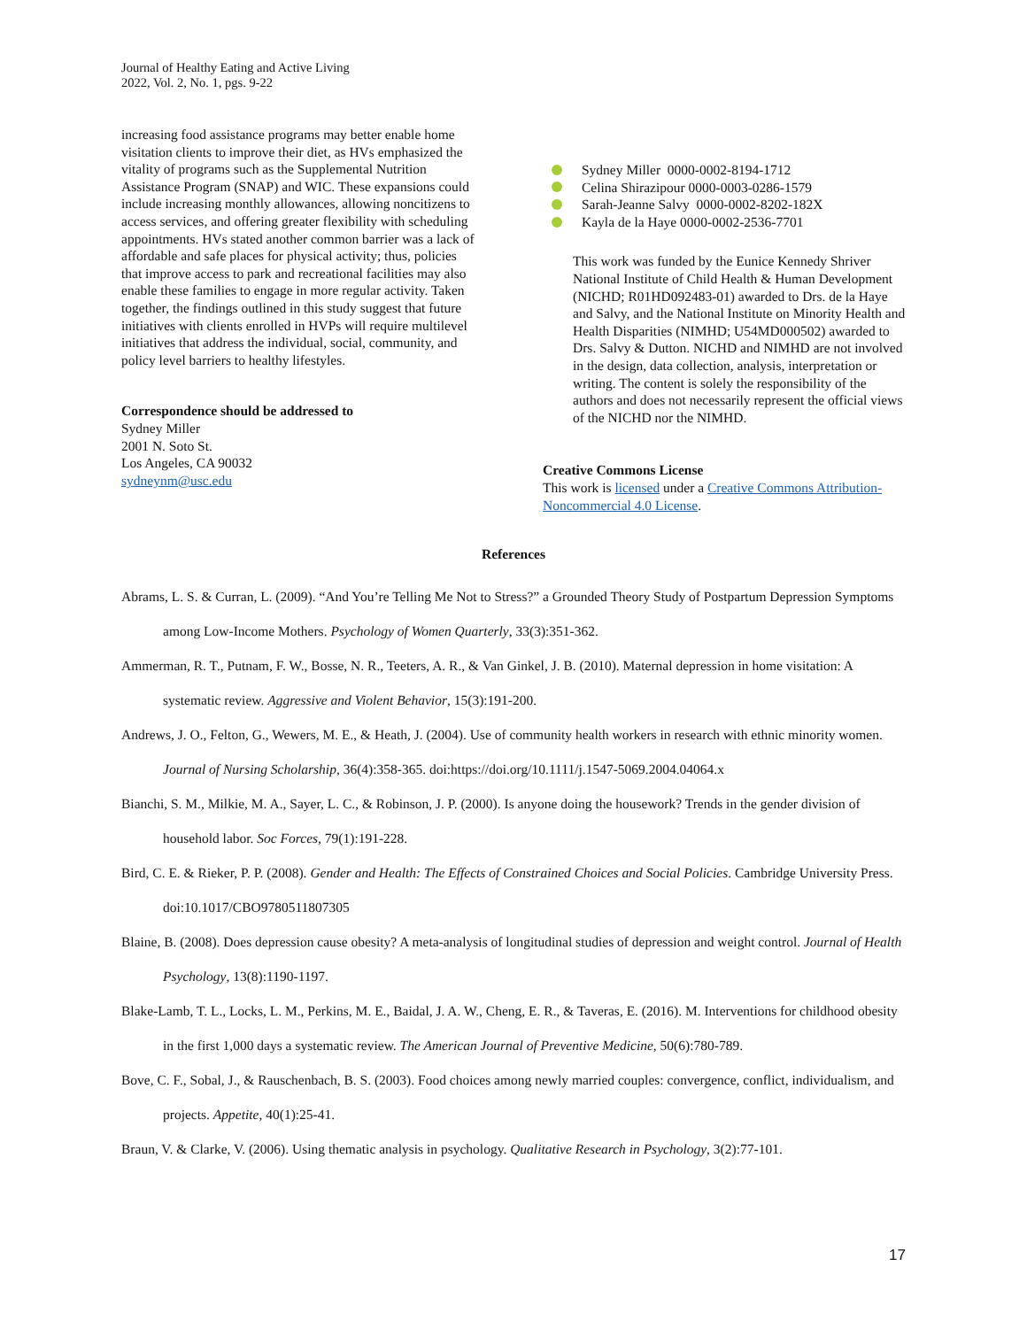Journal of Healthy Eating and Active Living
2022, Vol. 2, No. 1, pgs. 9-22
increasing food assistance programs may better enable home visitation clients to improve their diet, as HVs emphasized the vitality of programs such as the Supplemental Nutrition Assistance Program (SNAP) and WIC. These expansions could include increasing monthly allowances, allowing noncitizens to access services, and offering greater flexibility with scheduling appointments. HVs stated another common barrier was a lack of affordable and safe places for physical activity; thus, policies that improve access to park and recreational facilities may also enable these families to engage in more regular activity. Taken together, the findings outlined in this study suggest that future initiatives with clients enrolled in HVPs will require multilevel initiatives that address the individual, social, community, and policy level barriers to healthy lifestyles.
Correspondence should be addressed to
Sydney Miller
2001 N. Soto St.
Los Angeles, CA 90032
sydneynm@usc.edu
Sydney Miller 0000-0002-8194-1712
Celina Shirazipour 0000-0003-0286-1579
Sarah-Jeanne Salvy 0000-0002-8202-182X
Kayla de la Haye 0000-0002-2536-7701
This work was funded by the Eunice Kennedy Shriver National Institute of Child Health & Human Development (NICHD; R01HD092483-01) awarded to Drs. de la Haye and Salvy, and the National Institute on Minority Health and Health Disparities (NIMHD; U54MD000502) awarded to Drs. Salvy & Dutton. NICHD and NIMHD are not involved in the design, data collection, analysis, interpretation or writing. The content is solely the responsibility of the authors and does not necessarily represent the official views of the NICHD nor the NIMHD.
Creative Commons License
This work is licensed under a Creative Commons Attribution-Noncommercial 4.0 License.
References
Abrams, L. S. & Curran, L. (2009). “And You’re Telling Me Not to Stress?” a Grounded Theory Study of Postpartum Depression Symptoms among Low-Income Mothers. Psychology of Women Quarterly, 33(3):351-362.
Ammerman, R. T., Putnam, F. W., Bosse, N. R., Teeters, A. R., & Van Ginkel, J. B. (2010). Maternal depression in home visitation: A systematic review. Aggressive and Violent Behavior, 15(3):191-200.
Andrews, J. O., Felton, G., Wewers, M. E., & Heath, J. (2004). Use of community health workers in research with ethnic minority women. Journal of Nursing Scholarship, 36(4):358-365. doi:https://doi.org/10.1111/j.1547-5069.2004.04064.x
Bianchi, S. M., Milkie, M. A., Sayer, L. C., & Robinson, J. P. (2000). Is anyone doing the housework? Trends in the gender division of household labor. Soc Forces, 79(1):191-228.
Bird, C. E. & Rieker, P. P. (2008). Gender and Health: The Effects of Constrained Choices and Social Policies. Cambridge University Press. doi:10.1017/CBO9780511807305
Blaine, B. (2008). Does depression cause obesity? A meta-analysis of longitudinal studies of depression and weight control. Journal of Health Psychology, 13(8):1190-1197.
Blake-Lamb, T. L., Locks, L. M., Perkins, M. E., Baidal, J. A. W., Cheng, E. R., & Taveras, E. (2016). M. Interventions for childhood obesity in the first 1,000 days a systematic review. The American Journal of Preventive Medicine, 50(6):780-789.
Bove, C. F., Sobal, J., & Rauschenbach, B. S. (2003). Food choices among newly married couples: convergence, conflict, individualism, and projects. Appetite, 40(1):25-41.
Braun, V. & Clarke, V. (2006). Using thematic analysis in psychology. Qualitative Research in Psychology, 3(2):77-101.
17